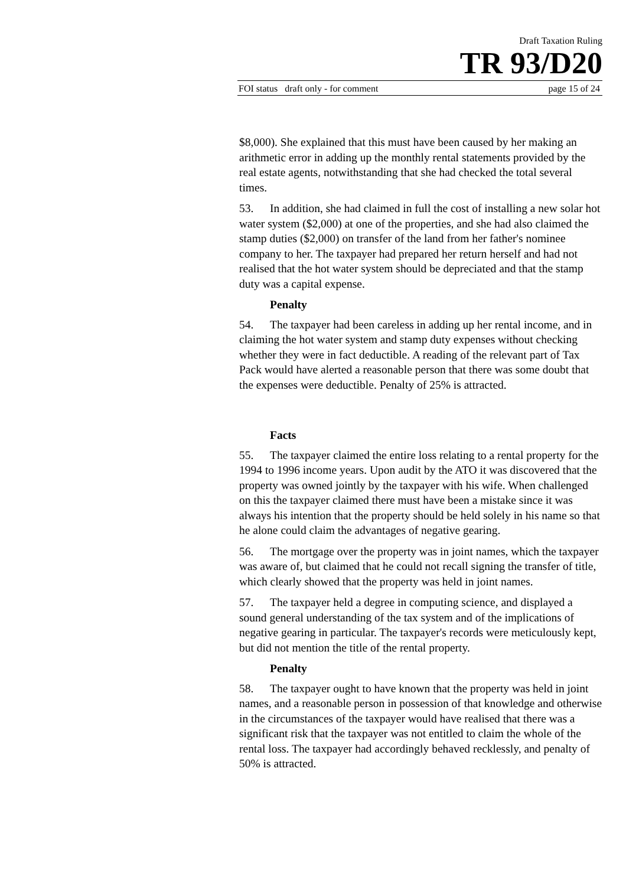Draft Taxation Ruling
TR 93/D20
FOI status draft only - for comment page 15 of 24
$8,000). She explained that this must have been caused by her making an arithmetic error in adding up the monthly rental statements provided by the real estate agents, notwithstanding that she had checked the total several times.
53. In addition, she had claimed in full the cost of installing a new solar hot water system ($2,000) at one of the properties, and she had also claimed the stamp duties ($2,000) on transfer of the land from her father's nominee company to her. The taxpayer had prepared her return herself and had not realised that the hot water system should be depreciated and that the stamp duty was a capital expense.
Penalty
54. The taxpayer had been careless in adding up her rental income, and in claiming the hot water system and stamp duty expenses without checking whether they were in fact deductible. A reading of the relevant part of Tax Pack would have alerted a reasonable person that there was some doubt that the expenses were deductible. Penalty of 25% is attracted.
Facts
55. The taxpayer claimed the entire loss relating to a rental property for the 1994 to 1996 income years. Upon audit by the ATO it was discovered that the property was owned jointly by the taxpayer with his wife. When challenged on this the taxpayer claimed there must have been a mistake since it was always his intention that the property should be held solely in his name so that he alone could claim the advantages of negative gearing.
56. The mortgage over the property was in joint names, which the taxpayer was aware of, but claimed that he could not recall signing the transfer of title, which clearly showed that the property was held in joint names.
57. The taxpayer held a degree in computing science, and displayed a sound general understanding of the tax system and of the implications of negative gearing in particular. The taxpayer's records were meticulously kept, but did not mention the title of the rental property.
Penalty
58. The taxpayer ought to have known that the property was held in joint names, and a reasonable person in possession of that knowledge and otherwise in the circumstances of the taxpayer would have realised that there was a significant risk that the taxpayer was not entitled to claim the whole of the rental loss. The taxpayer had accordingly behaved recklessly, and penalty of 50% is attracted.